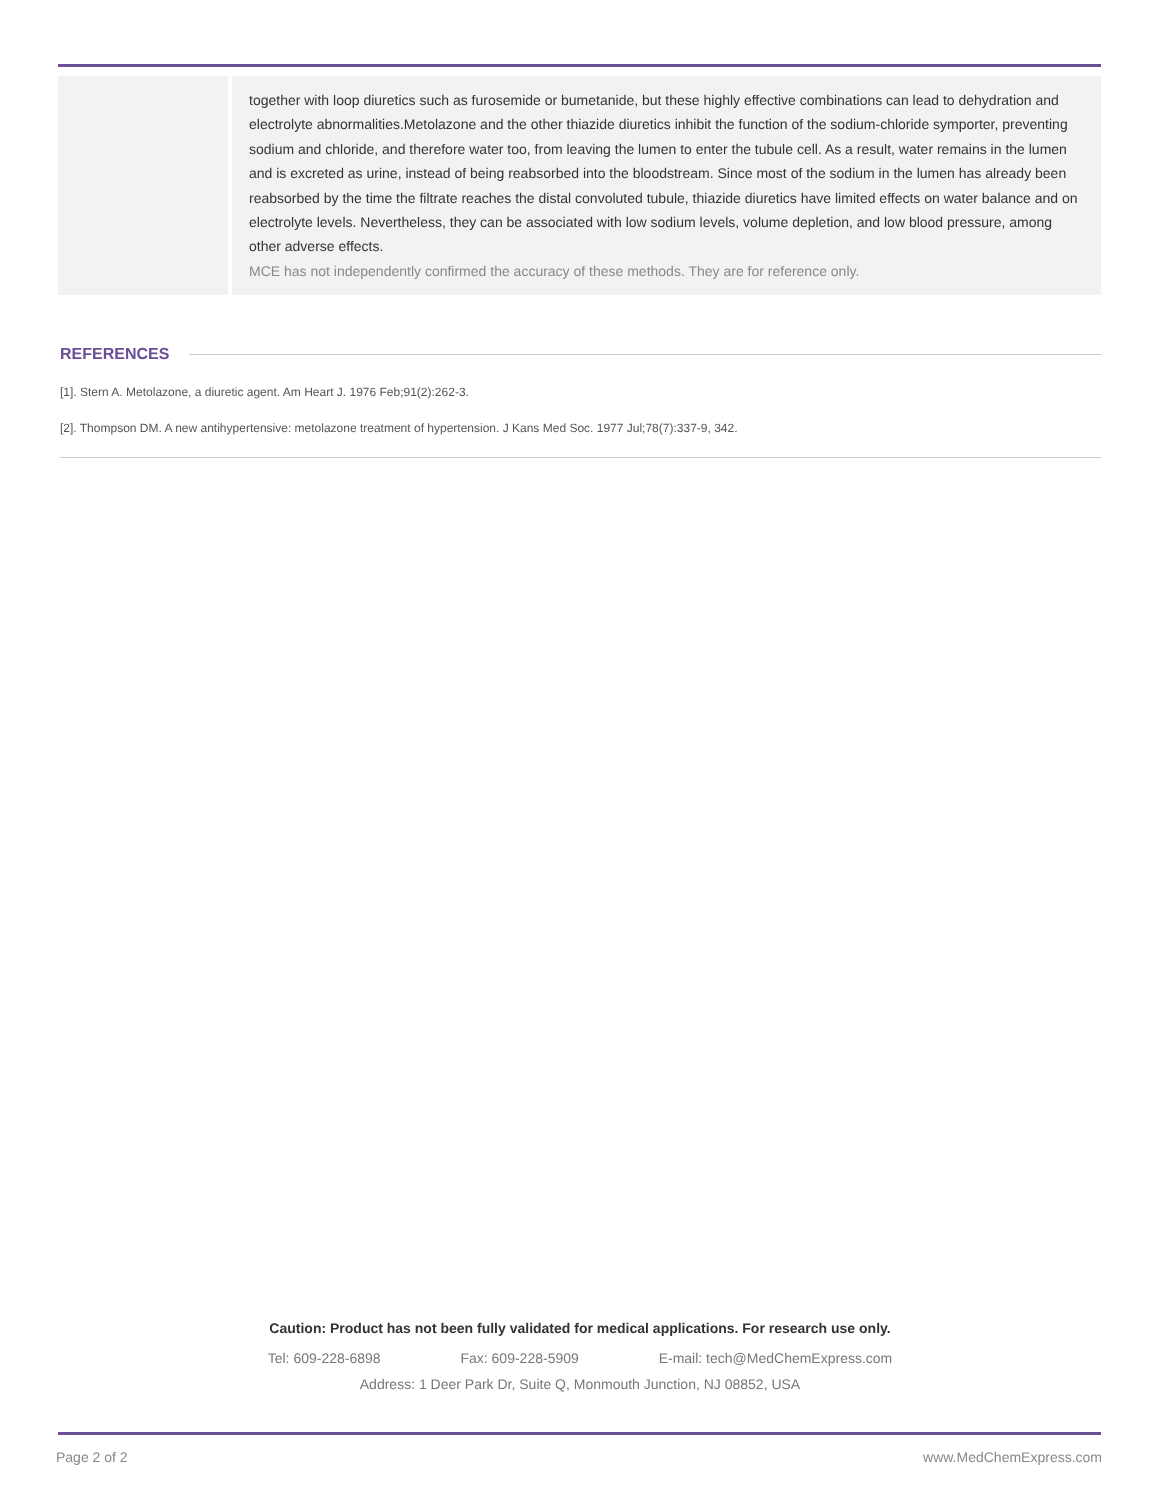together with loop diuretics such as furosemide or bumetanide, but these highly effective combinations can lead to dehydration and electrolyte abnormalities.Metolazone and the other thiazide diuretics inhibit the function of the sodium-chloride symporter, preventing sodium and chloride, and therefore water too, from leaving the lumen to enter the tubule cell. As a result, water remains in the lumen and is excreted as urine, instead of being reabsorbed into the bloodstream. Since most of the sodium in the lumen has already been reabsorbed by the time the filtrate reaches the distal convoluted tubule, thiazide diuretics have limited effects on water balance and on electrolyte levels. Nevertheless, they can be associated with low sodium levels, volume depletion, and low blood pressure, among other adverse effects.
MCE has not independently confirmed the accuracy of these methods. They are for reference only.
REFERENCES
[1]. Stern A. Metolazone, a diuretic agent. Am Heart J. 1976 Feb;91(2):262-3.
[2]. Thompson DM. A new antihypertensive: metolazone treatment of hypertension. J Kans Med Soc. 1977 Jul;78(7):337-9, 342.
Caution: Product has not been fully validated for medical applications. For research use only.
Tel: 609-228-6898 Fax: 609-228-5909 E-mail: tech@MedChemExpress.com
Address: 1 Deer Park Dr, Suite Q, Monmouth Junction, NJ 08852, USA
Page 2 of 2 www.MedChemExpress.com